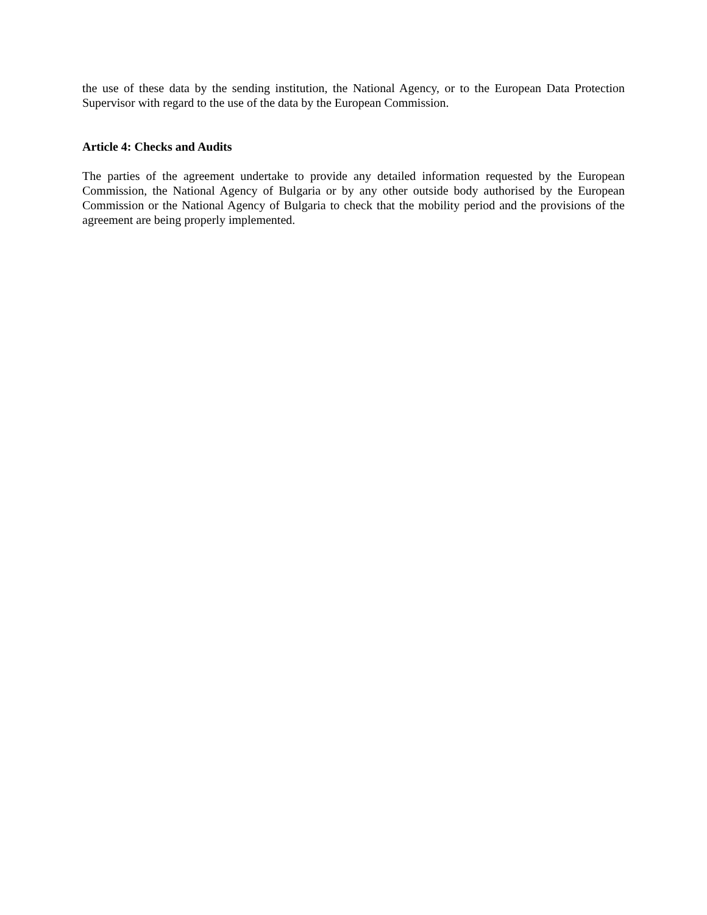the use of these data by the sending institution, the National Agency, or to the European Data Protection Supervisor with regard to the use of the data by the European Commission.
Article 4: Checks and Audits
The parties of the agreement undertake to provide any detailed information requested by the European Commission, the National Agency of Bulgaria or by any other outside body authorised by the European Commission or the National Agency of Bulgaria to check that the mobility period and the provisions of the agreement are being properly implemented.